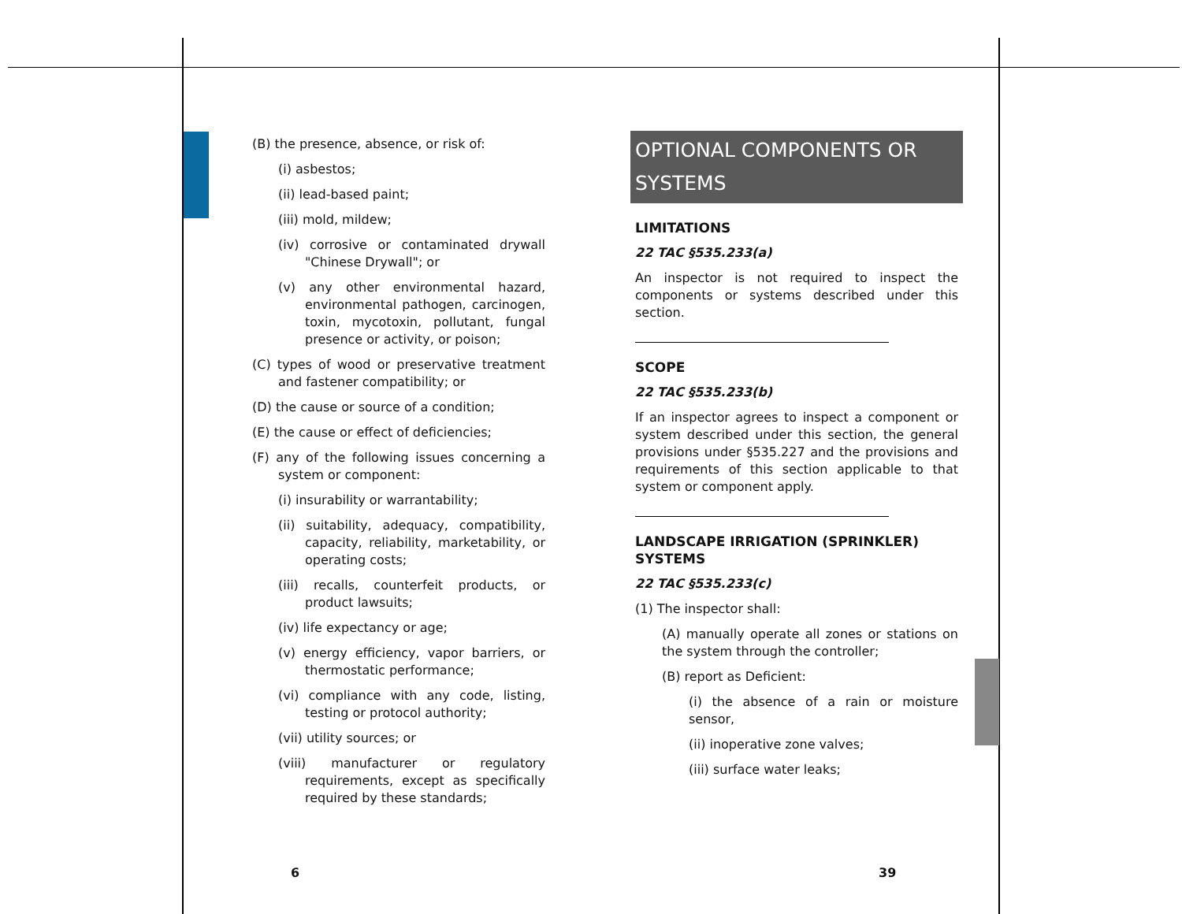(B) the presence, absence, or risk of:
(i) asbestos;
(ii) lead-based paint;
(iii) mold, mildew;
(iv) corrosive or contaminated drywall "Chinese Drywall"; or
(v) any other environmental hazard, environmental pathogen, carcinogen, toxin, mycotoxin, pollutant, fungal presence or activity, or poison;
(C) types of wood or preservative treatment and fastener compatibility; or
(D) the cause or source of a condition;
(E) the cause or effect of deficiencies;
(F) any of the following issues concerning a system or component:
(i) insurability or warrantability;
(ii) suitability, adequacy, compatibility, capacity, reliability, marketability, or operating costs;
(iii) recalls, counterfeit products, or product lawsuits;
(iv) life expectancy or age;
(v) energy efficiency, vapor barriers, or thermostatic performance;
(vi) compliance with any code, listing, testing or protocol authority;
(vii) utility sources; or
(viii) manufacturer or regulatory requirements, except as specifically required by these standards;
OPTIONAL COMPONENTS OR SYSTEMS
LIMITATIONS
22 TAC §535.233(a)
An inspector is not required to inspect the components or systems described under this section.
SCOPE
22 TAC §535.233(b)
If an inspector agrees to inspect a component or system described under this section, the general provisions under §535.227 and the provisions and requirements of this section applicable to that system or component apply.
LANDSCAPE IRRIGATION (SPRINKLER) SYSTEMS
22 TAC §535.233(c)
(1) The inspector shall:
(A) manually operate all zones or stations on the system through the controller;
(B) report as Deficient:
(i) the absence of a rain or moisture sensor,
(ii) inoperative zone valves;
(iii) surface water leaks;
6 39